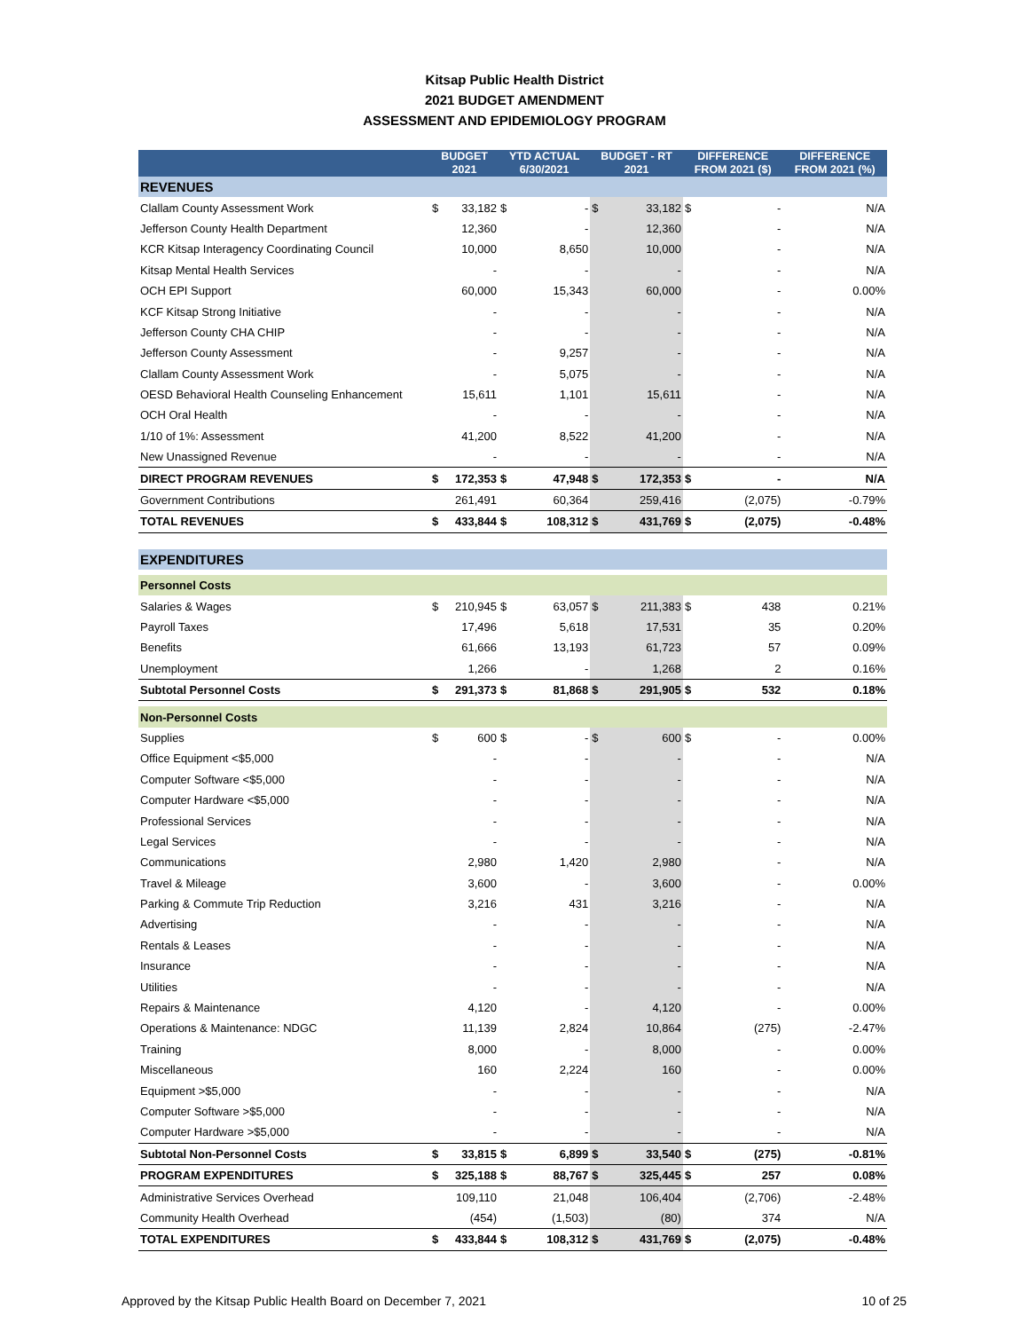Kitsap Public Health District
2021 BUDGET AMENDMENT
ASSESSMENT AND EPIDEMIOLOGY PROGRAM
| | BUDGET 2021 | | YTD ACTUAL 6/30/2021 | | BUDGET - RT 2021 | | DIFFERENCE FROM 2021 ($) | | DIFFERENCE FROM 2021 (%) |
| --- | --- | --- | --- | --- | --- | --- | --- | --- | --- |
| REVENUES | | | | | | | | | |
| Clallam County Assessment Work | $ | 33,182 | $ | - | $ | 33,182 | $ | - | N/A |
| Jefferson County Health Department | | 12,360 | | - | | 12,360 | | - | N/A |
| KCR Kitsap Interagency Coordinating Council | | 10,000 | | 8,650 | | 10,000 | | - | N/A |
| Kitsap Mental Health Services | | - | | - | | - | | - | N/A |
| OCH EPI Support | | 60,000 | | 15,343 | | 60,000 | | - | 0.00% |
| KCF Kitsap Strong Initiative | | - | | - | | - | | - | N/A |
| Jefferson County CHA CHIP | | - | | - | | - | | - | N/A |
| Jefferson County Assessment | | - | | 9,257 | | - | | - | N/A |
| Clallam County Assessment Work | | - | | 5,075 | | - | | - | N/A |
| OESD Behavioral Health Counseling Enhancement | | 15,611 | | 1,101 | | 15,611 | | - | N/A |
| OCH Oral Health | | - | | - | | - | | - | N/A |
| 1/10 of 1%: Assessment | | 41,200 | | 8,522 | | 41,200 | | - | N/A |
| New Unassigned Revenue | | - | | - | | - | | - | N/A |
| DIRECT PROGRAM REVENUES | $ | 172,353 | $ | 47,948 | $ | 172,353 | $ | - | N/A |
| Government Contributions | | 261,491 | | 60,364 | | 259,416 | | (2,075) | -0.79% |
| TOTAL REVENUES | $ | 433,844 | $ | 108,312 | $ | 431,769 | $ | (2,075) | -0.48% |
| EXPENDITURES | | | | | | | | | |
| Personnel Costs | | | | | | | | | |
| Salaries & Wages | $ | 210,945 | $ | 63,057 | $ | 211,383 | $ | 438 | 0.21% |
| Payroll Taxes | | 17,496 | | 5,618 | | 17,531 | | 35 | 0.20% |
| Benefits | | 61,666 | | 13,193 | | 61,723 | | 57 | 0.09% |
| Unemployment | | 1,266 | | - | | 1,268 | | 2 | 0.16% |
| Subtotal Personnel Costs | $ | 291,373 | $ | 81,868 | $ | 291,905 | $ | 532 | 0.18% |
| Non-Personnel Costs | | | | | | | | | |
| Supplies | $ | 600 | $ | - | $ | 600 | $ | - | 0.00% |
| Office Equipment <$5,000 | | - | | - | | - | | - | N/A |
| Computer Software <$5,000 | | - | | - | | - | | - | N/A |
| Computer Hardware <$5,000 | | - | | - | | - | | - | N/A |
| Professional Services | | - | | - | | - | | - | N/A |
| Legal Services | | - | | - | | - | | - | N/A |
| Communications | | 2,980 | | 1,420 | | 2,980 | | - | N/A |
| Travel & Mileage | | 3,600 | | - | | 3,600 | | - | 0.00% |
| Parking & Commute Trip Reduction | | 3,216 | | 431 | | 3,216 | | - | N/A |
| Advertising | | - | | - | | - | | - | N/A |
| Rentals & Leases | | - | | - | | - | | - | N/A |
| Insurance | | - | | - | | - | | - | N/A |
| Utilities | | - | | - | | - | | - | N/A |
| Repairs & Maintenance | | 4,120 | | - | | 4,120 | | - | 0.00% |
| Operations & Maintenance: NDGC | | 11,139 | | 2,824 | | 10,864 | | (275) | -2.47% |
| Training | | 8,000 | | - | | 8,000 | | - | 0.00% |
| Miscellaneous | | 160 | | 2,224 | | 160 | | - | 0.00% |
| Equipment >$5,000 | | - | | - | | - | | - | N/A |
| Computer Software >$5,000 | | - | | - | | - | | - | N/A |
| Computer Hardware >$5,000 | | - | | - | | - | | - | N/A |
| Subtotal Non-Personnel Costs | $ | 33,815 | $ | 6,899 | $ | 33,540 | $ | (275) | -0.81% |
| PROGRAM EXPENDITURES | $ | 325,188 | $ | 88,767 | $ | 325,445 | $ | 257 | 0.08% |
| Administrative Services Overhead | | 109,110 | | 21,048 | | 106,404 | | (2,706) | -2.48% |
| Community Health Overhead | | (454) | | (1,503) | | (80) | | 374 | N/A |
| TOTAL EXPENDITURES | $ | 433,844 | $ | 108,312 | $ | 431,769 | $ | (2,075) | -0.48% |
Approved by the Kitsap Public Health Board on December 7, 2021 10 of 25